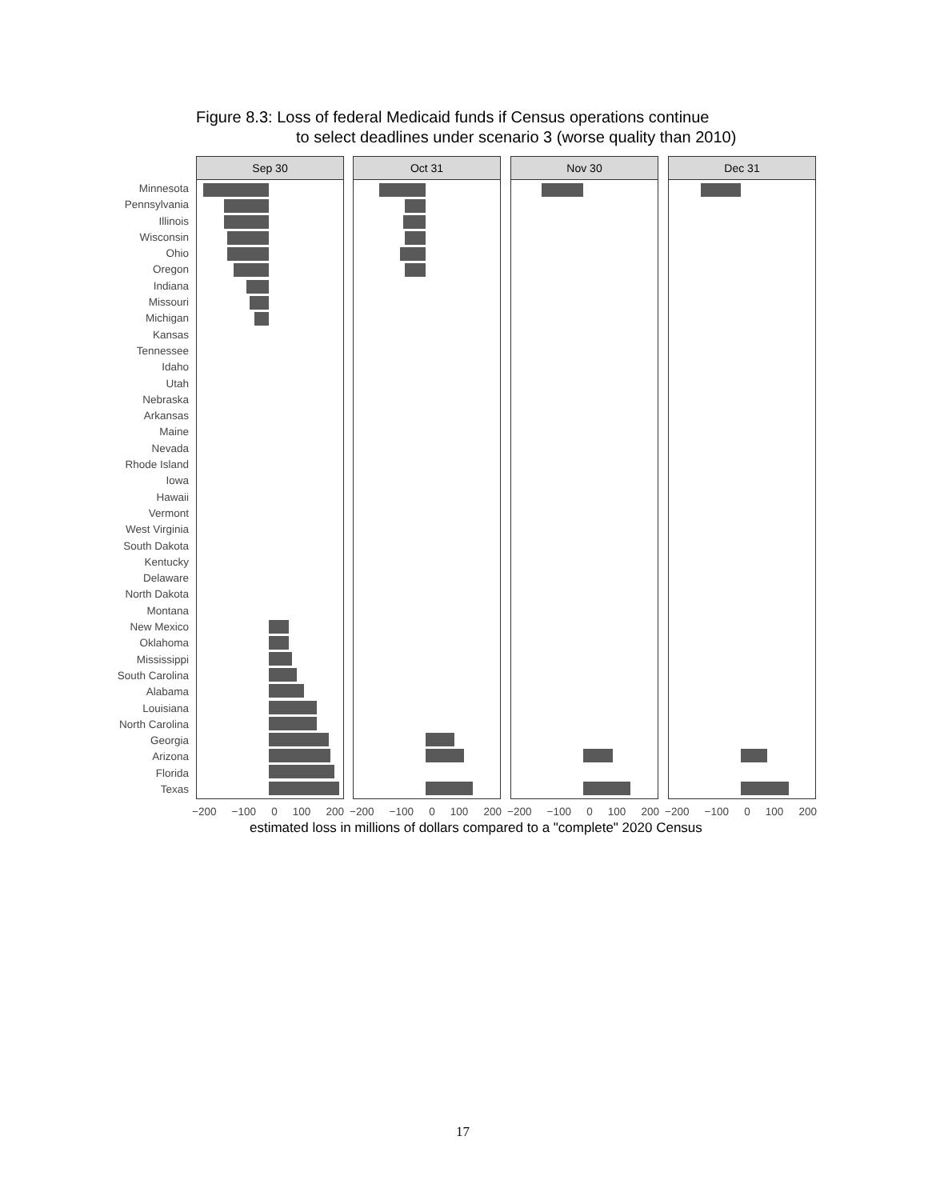Figure 8.3: Loss of federal Medicaid funds if Census operations continue
to select deadlines under scenario 3 (worse quality than 2010)
Minnesota
Pennsylvania
Illinois
Wisconsin
Ohio
Oregon
Indiana
Missouri
Michigan
Kansas
Tennessee
Idaho
Utah
Nebraska
Arkansas
Maine
Nevada
Rhode Island
Iowa
Hawaii
Vermont
West Virginia
South Dakota
Kentucky
Delaware
North Dakota
Montana
New Mexico
Oklahoma
Mississippi
South Carolina
Alabama
Louisiana
North Carolina
Georgia
Arizona
Florida
Texas
Sep 30 Oct 31 Nov 30 Dec 31
−200 −100 0 100 200 −200 −100 0 100 200 −200 −100 0 100 200 −200 −100 0 100 200
estimated loss in millions of dollars compared to a "complete" 2020 Census
17